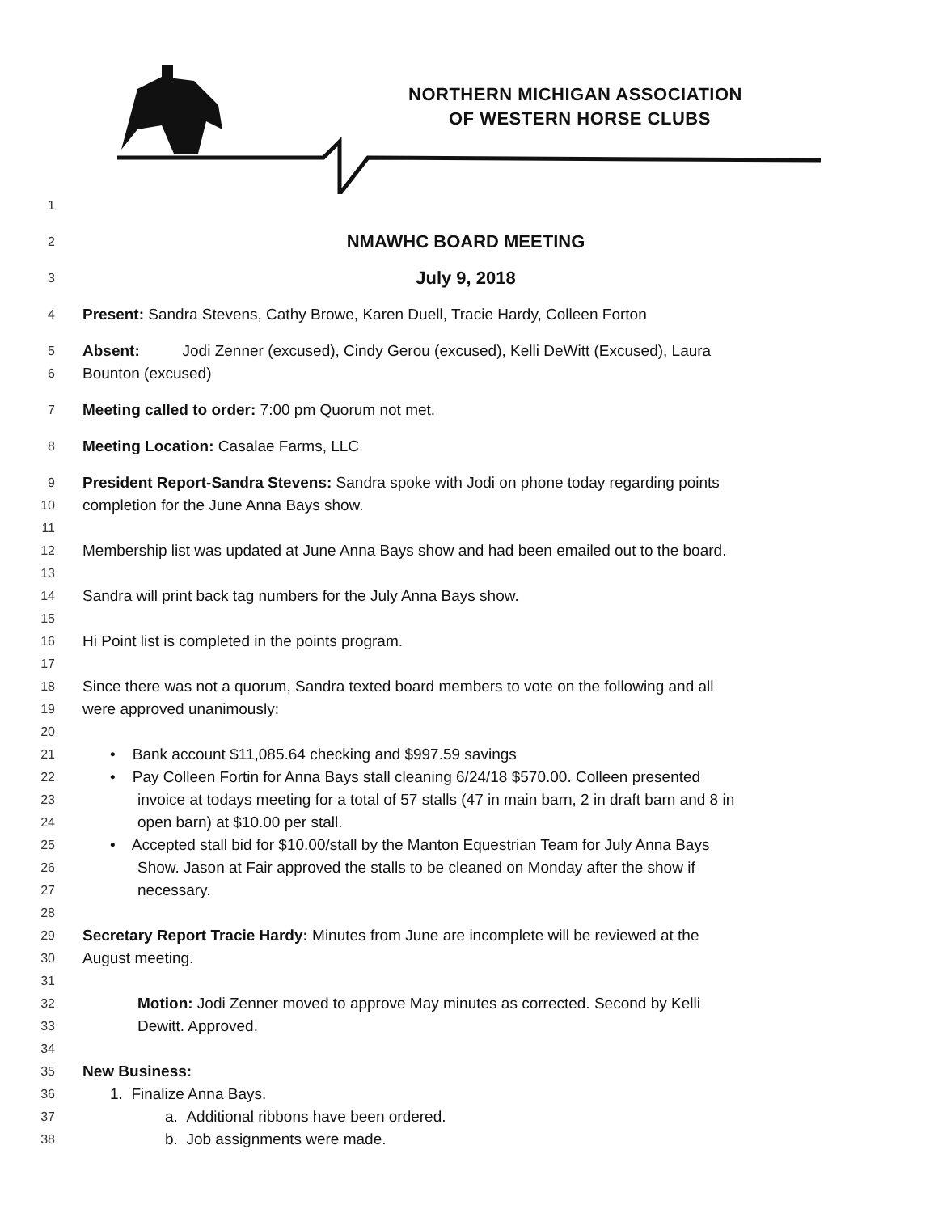NORTHERN MICHIGAN ASSOCIATION
OF WESTERN HORSE CLUBS
1
2
NMAWHC BOARD MEETING
3
July 9, 2018
4
Present: Sandra Stevens, Cathy Browe, Karen Duell, Tracie Hardy, Colleen Forton
5
Absent: Jodi Zenner (excused), Cindy Gerou (excused), Kelli DeWitt (Excused), Laura
6
Bounton (excused)
7
Meeting called to order: 7:00 pm Quorum not met.
8
Meeting Location: Casalae Farms, LLC
9
President Report-Sandra Stevens: Sandra spoke with Jodi on phone today regarding points
10
completion for the June Anna Bays show.
11
12
Membership list was updated at June Anna Bays show and had been emailed out to the board.
13
14
Sandra will print back tag numbers for the July Anna Bays show.
15
16
Hi Point list is completed in the points program.
17
18
Since there was not a quorum, Sandra texted board members to vote on the following and all
19
were approved unanimously:
20
21
• Bank account $11,085.64 checking and $997.59 savings
22
• Pay Colleen Fortin for Anna Bays stall cleaning 6/24/18 $570.00. Colleen presented
23
invoice at todays meeting for a total of 57 stalls (47 in main barn, 2 in draft barn and 8 in
24
open barn) at $10.00 per stall.
25
• Accepted stall bid for $10.00/stall by the Manton Equestrian Team for July Anna Bays
26
Show. Jason at Fair approved the stalls to be cleaned on Monday after the show if
27
necessary.
28
29
Secretary Report Tracie Hardy: Minutes from June are incomplete will be reviewed at the
30
August meeting.
31
32
Motion: Jodi Zenner moved to approve May minutes as corrected. Second by Kelli
33
Dewitt. Approved.
34
35
New Business:
36
1. Finalize Anna Bays.
37
a. Additional ribbons have been ordered.
38
b. Job assignments were made.